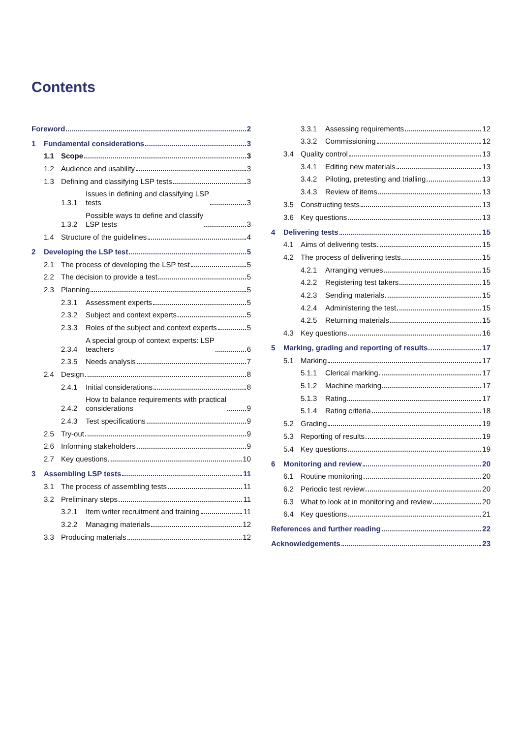Contents
Foreword 2
1
Fundamental considerations 3
1.1
Scope 3
1.2
Audience and usability 3
1.3
Defining and classifying LSP tests 3
1.3.1
Issues in defining and classifying LSP
tests 3
1.3.2
Possible ways to define and classify
LSP tests 3
1.4
Structure of the guidelines 4
2
Developing the LSP test 5
2.1
The process of developing the LSP test 5
2.2
The decision to provide a test 5
2.3
Planning 5
2.3.1
Assessment experts 5
2.3.2
Subject and context experts 5
2.3.3
Roles of the subject and context experts 5
2.3.4
A special group of context experts: LSP
teachers 6
2.3.5
Needs analysis 7
2.4
Design 8
2.4.1
Initial considerations 8
2.4.2
How to balance requirements with practical
considerations 9
2.4.3
Test specifications 9
2.5
Try-out 9
2.6
Informing stakeholders 9
2.7
Key questions 10
3
Assembling LSP tests 11
3.1
The process of assembling tests 11
3.2
Preliminary steps 11
3.2.1
Item writer recruitment and training 11
3.2.2
Managing materials 12
3.3
Producing materials 12
3.3.1
Assessing requirements 12
3.3.2
Commissioning 12
3.4
Quality control 13
3.4.1
Editing new materials 13
3.4.2
Piloting, pretesting and trialling 13
3.4.3
Review of items 13
3.5
Constructing tests 13
3.6
Key questions 13
4
Delivering tests 15
4.1
Aims of delivering tests 15
4.2
The process of delivering tests 15
4.2.1
Arranging venues 15
4.2.2
Registering test takers 15
4.2.3
Sending materials 15
4.2.4
Administering the test 15
4.2.5
Returning materials 15
4.3
Key questions 16
5
Marking, grading and reporting of results 17
5.1
Marking 17
5.1.1
Clerical marking 17
5.1.2
Machine marking 17
5.1.3
Rating 17
5.1.4
Rating criteria 18
5.2
Grading 19
5.3
Reporting of results 19
5.4
Key questions 19
6
Monitoring and review 20
6.1
Routine monitoring 20
6.2
Periodic test review 20
6.3
What to look at in monitoring and review 20
6.4
Key questions 21
References and further reading 22
Acknowledgements 23